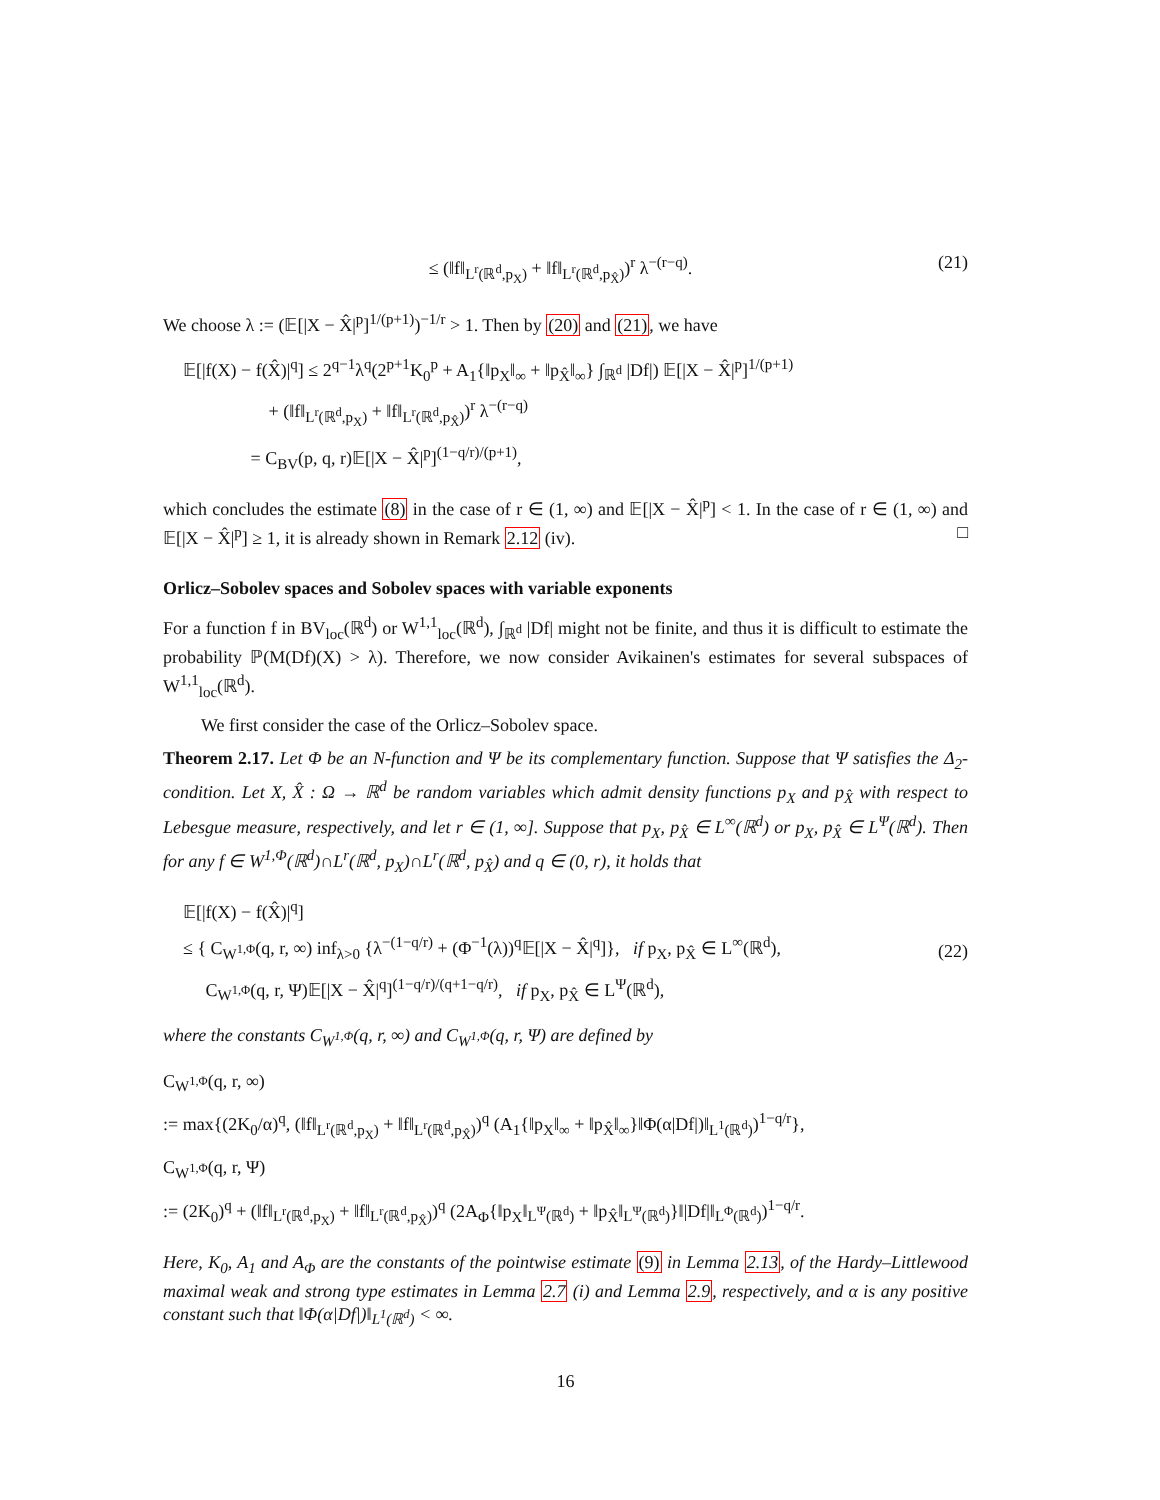≤ (‖f‖<sub>L<sup>r</sup>(ℝ<sup>d</sup>,p<sub>X</sub>)</sub> + ‖f‖<sub>L<sup>r</sup>(ℝ<sup>d</sup>,p<sub>X̂</sub>)</sub>)<sup>r</sup> λ<sup>−(r−q)</sup>.
(21)
We choose λ := (𝔼[|X − X̂|<sup>p</sup>]<sup>1/(p+1)</sup>)<sup>−1/r</sup> > 1. Then by (20) and (21), we have
𝔼[|f(X) − f(X̂)|<sup>q</sup>] ≤ 2<sup>q−1</sup>λ<sup>q</sup>(2<sup>p+1</sup>K<sub>0</sub><sup>p</sup> + A<sub>1</sub>{‖p<sub>X</sub>‖<sub>∞</sub> + ‖p<sub>X̂</sub>‖<sub>∞</sub>} ∫<sub>ℝ<sup>d</sup></sub> |Df|) 𝔼[|X − X̂|<sup>p</sup>]<sup>1/(p+1)</sup>
+ (‖f‖<sub>L<sup>r</sup>(ℝ<sup>d</sup>,p<sub>X</sub>)</sub> + ‖f‖<sub>L<sup>r</sup>(ℝ<sup>d</sup>,p<sub>X̂</sub>)</sub>)<sup>r</sup> λ<sup>−(r−q)</sup>
= C<sub>BV</sub>(p, q, r)𝔼[|X − X̂|<sup>p</sup>]<sup>(1−q/r)/(p+1)</sup>,
which concludes the estimate (8) in the case of r ∈ (1, ∞) and 𝔼[|X − X̂|<sup>p</sup>] < 1. In the case of r ∈ (1, ∞) and 𝔼[|X − X̂|<sup>p</sup>] ≥ 1, it is already shown in Remark 2.12 (iv). □
Orlicz–Sobolev spaces and Sobolev spaces with variable exponents
For a function f in BV<sub>loc</sub>(ℝ<sup>d</sup>) or W<sup>1,1</sup><sub>loc</sub>(ℝ<sup>d</sup>), ∫<sub>ℝ<sup>d</sup></sub> |Df| might not be finite, and thus it is difficult to estimate the probability ℙ(M(Df)(X) > λ). Therefore, we now consider Avikainen's estimates for several subspaces of W<sup>1,1</sup><sub>loc</sub>(ℝ<sup>d</sup>).
We first consider the case of the Orlicz–Sobolev space.
Theorem 2.17. Let Φ be an N-function and Ψ be its complementary function. Suppose that Ψ satisfies the Δ<sub>2</sub>-condition. Let X, X̂ : Ω → ℝ<sup>d</sup> be random variables which admit density functions p<sub>X</sub> and p<sub>X̂</sub> with respect to Lebesgue measure, respectively, and let r ∈ (1, ∞]. Suppose that p<sub>X</sub>, p<sub>X̂</sub> ∈ L<sup>∞</sup>(ℝ<sup>d</sup>) or p<sub>X</sub>, p<sub>X̂</sub> ∈ L<sup>Ψ</sup>(ℝ<sup>d</sup>). Then for any f ∈ W<sup>1,Φ</sup>(ℝ<sup>d</sup>)∩L<sup>r</sup>(ℝ<sup>d</sup>, p<sub>X</sub>)∩L<sup>r</sup>(ℝ<sup>d</sup>, p<sub>X̂</sub>) and q ∈ (0, r), it holds that
𝔼[|f(X) − f(X̂)|<sup>q</sup>]
≤ { C<sub>W<sup>1,Φ</sup></sub>(q, r, ∞) inf<sub>λ>0</sub> {λ<sup>−(1−q/r)</sup> + (Φ<sup>−1</sup>(λ))<sup>q</sup>𝔼[|X − X̂|<sup>q</sup>]}, if p<sub>X</sub>, p<sub>X̂</sub> ∈ L<sup>∞</sup>(ℝ<sup>d</sup>),
C<sub>W<sup>1,Φ</sup></sub>(q, r, Ψ)𝔼[|X − X̂|<sup>q</sup>]<sup>(1−q/r)/(q+1−q/r)</sup>, if p<sub>X</sub>, p<sub>X̂</sub> ∈ L<sup>Ψ</sup>(ℝ<sup>d</sup>),
(22)
where the constants C<sub>W<sup>1,Φ</sup></sub>(q, r, ∞) and C<sub>W<sup>1,Φ</sup></sub>(q, r, Ψ) are defined by
C<sub>W<sup>1,Φ</sup></sub>(q, r, ∞)
:= max{(2K<sub>0</sub>/α)<sup>q</sup>, (‖f‖<sub>L<sup>r</sup>(ℝ<sup>d</sup>,p<sub>X</sub>)</sub> + ‖f‖<sub>L<sup>r</sup>(ℝ<sup>d</sup>,p<sub>X̂</sub>)</sub>)<sup>q</sup> (A<sub>1</sub>{‖p<sub>X</sub>‖<sub>∞</sub> + ‖p<sub>X̂</sub>‖<sub>∞</sub>}‖Φ(α|Df|)‖<sub>L<sup>1</sup>(ℝ<sup>d</sup>)</sub>)<sup>1−q/r</sup>},
C<sub>W<sup>1,Φ</sup></sub>(q, r, Ψ)
:= (2K<sub>0</sub>)<sup>q</sup> + (‖f‖<sub>L<sup>r</sup>(ℝ<sup>d</sup>,p<sub>X</sub>)</sub> + ‖f‖<sub>L<sup>r</sup>(ℝ<sup>d</sup>,p<sub>X̂</sub>)</sub>)<sup>q</sup> (2A<sub>Φ</sub>{‖p<sub>X</sub>‖<sub>L<sup>Ψ</sup>(ℝ<sup>d</sup>)</sub> + ‖p<sub>X̂</sub>‖<sub>L<sup>Ψ</sup>(ℝ<sup>d</sup>)</sub>}‖|Df|‖<sub>L<sup>Φ</sup>(ℝ<sup>d</sup>)</sub>)<sup>1−q/r</sup>.
Here, K<sub>0</sub>, A<sub>1</sub> and A<sub>Φ</sub> are the constants of the pointwise estimate (9) in Lemma 2.13, of the Hardy–Littlewood maximal weak and strong type estimates in Lemma 2.7 (i) and Lemma 2.9, respectively, and α is any positive constant such that ‖Φ(α|Df|)‖<sub>L<sup>1</sup>(ℝ<sup>d</sup>)</sub> < ∞.
16